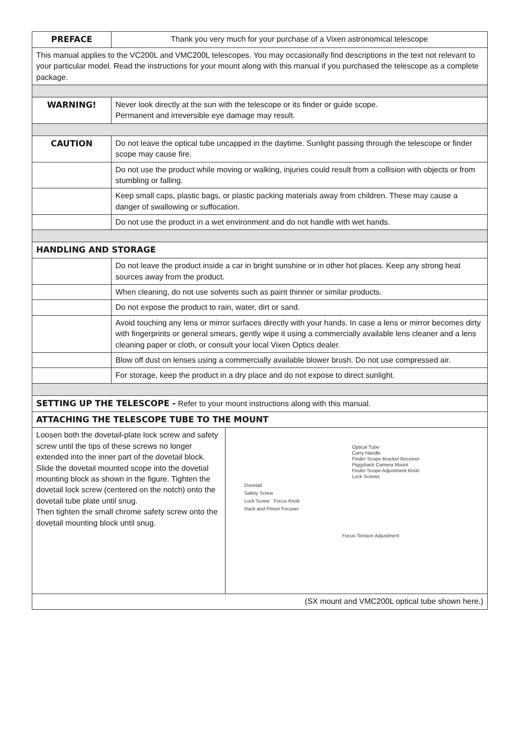| PREFACE | Thank you very much for your purchase of a Vixen astronomical telescope | |
| This manual applies to the VC200L and VMC200L telescopes. You may occasionally find descriptions in the text not relevant to your particular model. Read the instructions for your mount along with this manual if you purchased the telescope as a complete package. | | |
| WARNING! | Never look directly at the sun with the telescope or its finder or guide scope. Permanent and irreversible eye damage may result. | |
| CAUTION | Do not leave the optical tube uncapped in the daytime. Sunlight passing through the telescope or finder scope may cause fire. | |
| | Do not use the product while moving or walking, injuries could result from a collision with objects or from stumbling or falling. | |
| | Keep small caps, plastic bags, or plastic packing materials away from children. These may cause a danger of swallowing or suffocation. | |
| | Do not use the product in a wet environment and do not handle with wet hands. | |
| HANDLING AND STORAGE | | |
| | Do not leave the product inside a car in bright sunshine or in other hot places. Keep any strong heat sources away from the product. | |
| | When cleaning, do not use solvents such as paint thinner or similar products. | |
| | Do not expose the product to rain, water, dirt or sand. | |
| | Avoid touching any lens or mirror surfaces directly with your hands. In case a lens or mirror becomes dirty with fingerprints or general smears, gently wipe it using a commercially available lens cleaner and a lens cleaning paper or cloth, or consult your local Vixen Optics dealer. | |
| | Blow off dust on lenses using a commercially available blower brush. Do not use compressed air. | |
| | For storage, keep the product in a dry place and do not expose to direct sunlight. | |
| SETTING UP THE TELESCOPE - Refer to your mount instructions along with this manual. | | |
| ATTACHING THE TELESCOPE TUBE TO THE MOUNT | | |
| Loosen both the dovetail-plate lock screw and safety screw until the tips of these screws no longer extended into the inner part of the dovetail block. Slide the dovetail mounted scope into the dovetial mounting block as shown in the figure. Tighten the dovetail lock screw (centered on the notch) onto the dovetail tube plate until snug. Then tighten the small chrome safety screw onto the dovetail mounting block until snug. | | Optical Tube Carry Handle Finder Scope Bracket Receiver Piggyback Camera Mount Finder Scope Adjustment Knob Lock Screws Dovetail Safety Screw Lock Screw Focus Knob Rack and Pinion Focuser Focus Tension Adjustment |
| (SX mount and VMC200L optical tube shown here.) | | |